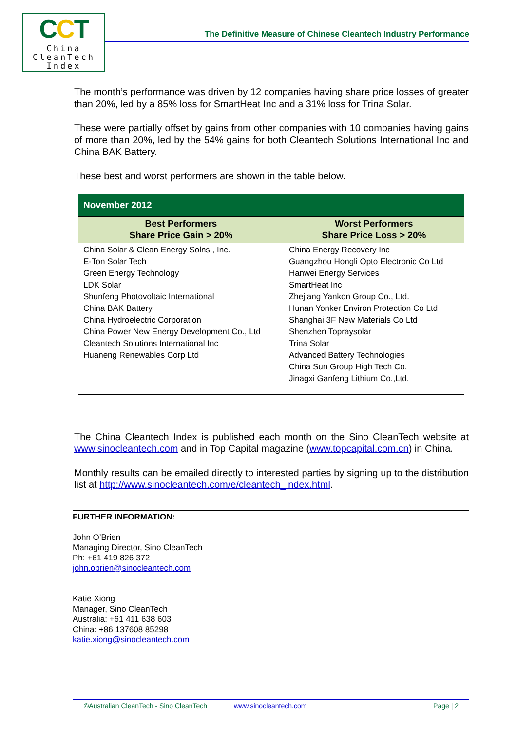CCT
China
CleanTech
Index
The Definitive Measure of Chinese Cleantech Industry Performance
The month’s performance was driven by 12 companies having share price losses of greater than 20%, led by a 85% loss for SmartHeat Inc and a 31% loss for Trina Solar.
These were partially offset by gains from other companies with 10 companies having gains of more than 20%, led by the 54% gains for both Cleantech Solutions International Inc and China BAK Battery.
These best and worst performers are shown in the table below.
| November 2012 | |
| --- | --- |
| Best Performers Share Price Gain > 20% | Worst Performers Share Price Loss > 20% |
| China Solar & Clean Energy Solns., Inc. E-Ton Solar Tech Green Energy Technology LDK Solar Shunfeng Photovoltaic International China BAK Battery China Hydroelectric Corporation China Power New Energy Development Co., Ltd Cleantech Solutions International Inc Huaneng Renewables Corp Ltd | China Energy Recovery Inc Guangzhou Hongli Opto Electronic Co Ltd Hanwei Energy Services SmartHeat Inc Zhejiang Yankon Group Co., Ltd. Hunan Yonker Environ Protection Co Ltd Shanghai 3F New Materials Co Ltd Shenzhen Topraysolar Trina Solar Advanced Battery Technologies China Sun Group High Tech Co. Jinagxi Ganfeng Lithium Co.,Ltd. |
The China Cleantech Index is published each month on the Sino CleanTech website at www.sinocleantech.com and in Top Capital magazine (www.topcapital.com.cn) in China.
Monthly results can be emailed directly to interested parties by signing up to the distribution list at http://www.sinocleantech.com/e/cleantech_index.html.
FURTHER INFORMATION:
John O’Brien
Managing Director, Sino CleanTech
Ph: +61 419 826 372
john.obrien@sinocleantech.com
Katie Xiong
Manager, Sino CleanTech
Australia: +61 411 638 603
China: +86 137608 85298
katie.xiong@sinocleantech.com
©Australian CleanTech - Sino CleanTech www.sinocleantech.com Page | 2